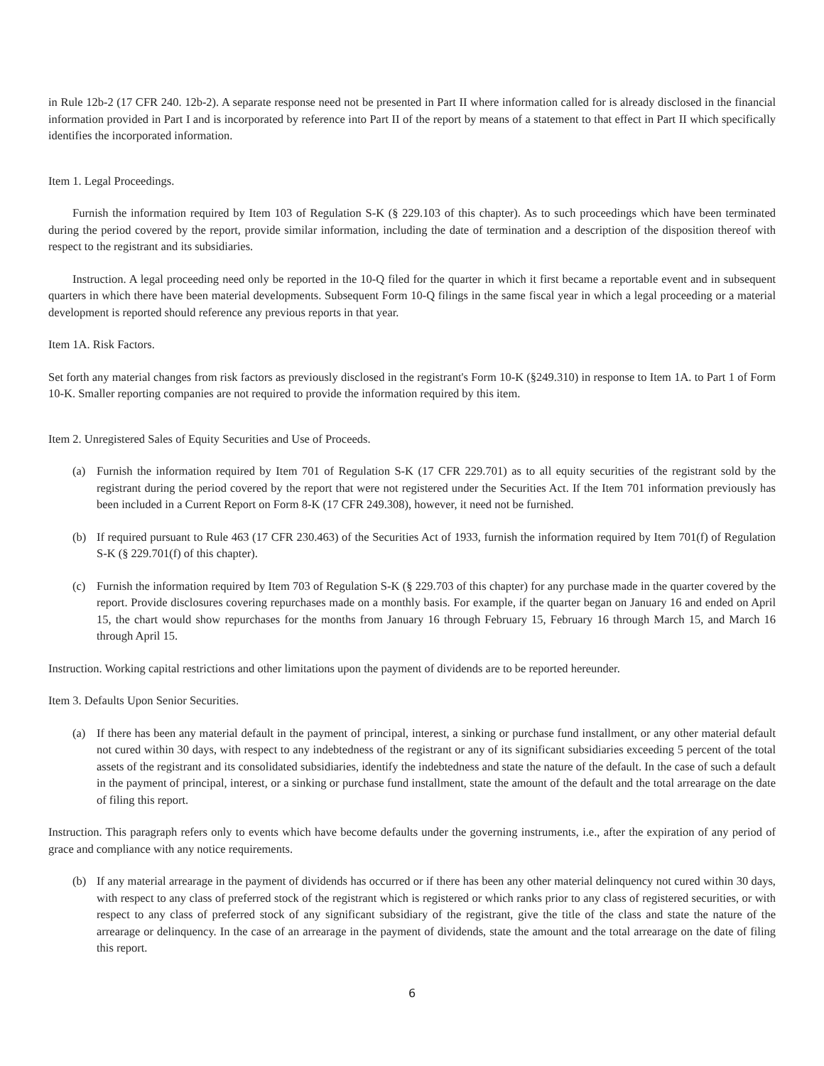in Rule 12b-2 (17 CFR 240. 12b-2). A separate response need not be presented in Part II where information called for is already disclosed in the financial information provided in Part I and is incorporated by reference into Part II of the report by means of a statement to that effect in Part II which specifically identifies the incorporated information.
Item 1. Legal Proceedings.
Furnish the information required by Item 103 of Regulation S-K (§ 229.103 of this chapter). As to such proceedings which have been terminated during the period covered by the report, provide similar information, including the date of termination and a description of the disposition thereof with respect to the registrant and its subsidiaries.
Instruction. A legal proceeding need only be reported in the 10-Q filed for the quarter in which it first became a reportable event and in subsequent quarters in which there have been material developments. Subsequent Form 10-Q filings in the same fiscal year in which a legal proceeding or a material development is reported should reference any previous reports in that year.
Item 1A. Risk Factors.
Set forth any material changes from risk factors as previously disclosed in the registrant's Form 10-K (§249.310) in response to Item 1A. to Part 1 of Form 10-K. Smaller reporting companies are not required to provide the information required by this item.
Item 2. Unregistered Sales of Equity Securities and Use of Proceeds.
(a) Furnish the information required by Item 701 of Regulation S-K (17 CFR 229.701) as to all equity securities of the registrant sold by the registrant during the period covered by the report that were not registered under the Securities Act. If the Item 701 information previously has been included in a Current Report on Form 8-K (17 CFR 249.308), however, it need not be furnished.
(b) If required pursuant to Rule 463 (17 CFR 230.463) of the Securities Act of 1933, furnish the information required by Item 701(f) of Regulation S-K (§ 229.701(f) of this chapter).
(c) Furnish the information required by Item 703 of Regulation S-K (§ 229.703 of this chapter) for any purchase made in the quarter covered by the report. Provide disclosures covering repurchases made on a monthly basis. For example, if the quarter began on January 16 and ended on April 15, the chart would show repurchases for the months from January 16 through February 15, February 16 through March 15, and March 16 through April 15.
Instruction. Working capital restrictions and other limitations upon the payment of dividends are to be reported hereunder.
Item 3. Defaults Upon Senior Securities.
(a) If there has been any material default in the payment of principal, interest, a sinking or purchase fund installment, or any other material default not cured within 30 days, with respect to any indebtedness of the registrant or any of its significant subsidiaries exceeding 5 percent of the total assets of the registrant and its consolidated subsidiaries, identify the indebtedness and state the nature of the default. In the case of such a default in the payment of principal, interest, or a sinking or purchase fund installment, state the amount of the default and the total arrearage on the date of filing this report.
Instruction. This paragraph refers only to events which have become defaults under the governing instruments, i.e., after the expiration of any period of grace and compliance with any notice requirements.
(b) If any material arrearage in the payment of dividends has occurred or if there has been any other material delinquency not cured within 30 days, with respect to any class of preferred stock of the registrant which is registered or which ranks prior to any class of registered securities, or with respect to any class of preferred stock of any significant subsidiary of the registrant, give the title of the class and state the nature of the arrearage or delinquency. In the case of an arrearage in the payment of dividends, state the amount and the total arrearage on the date of filing this report.
6